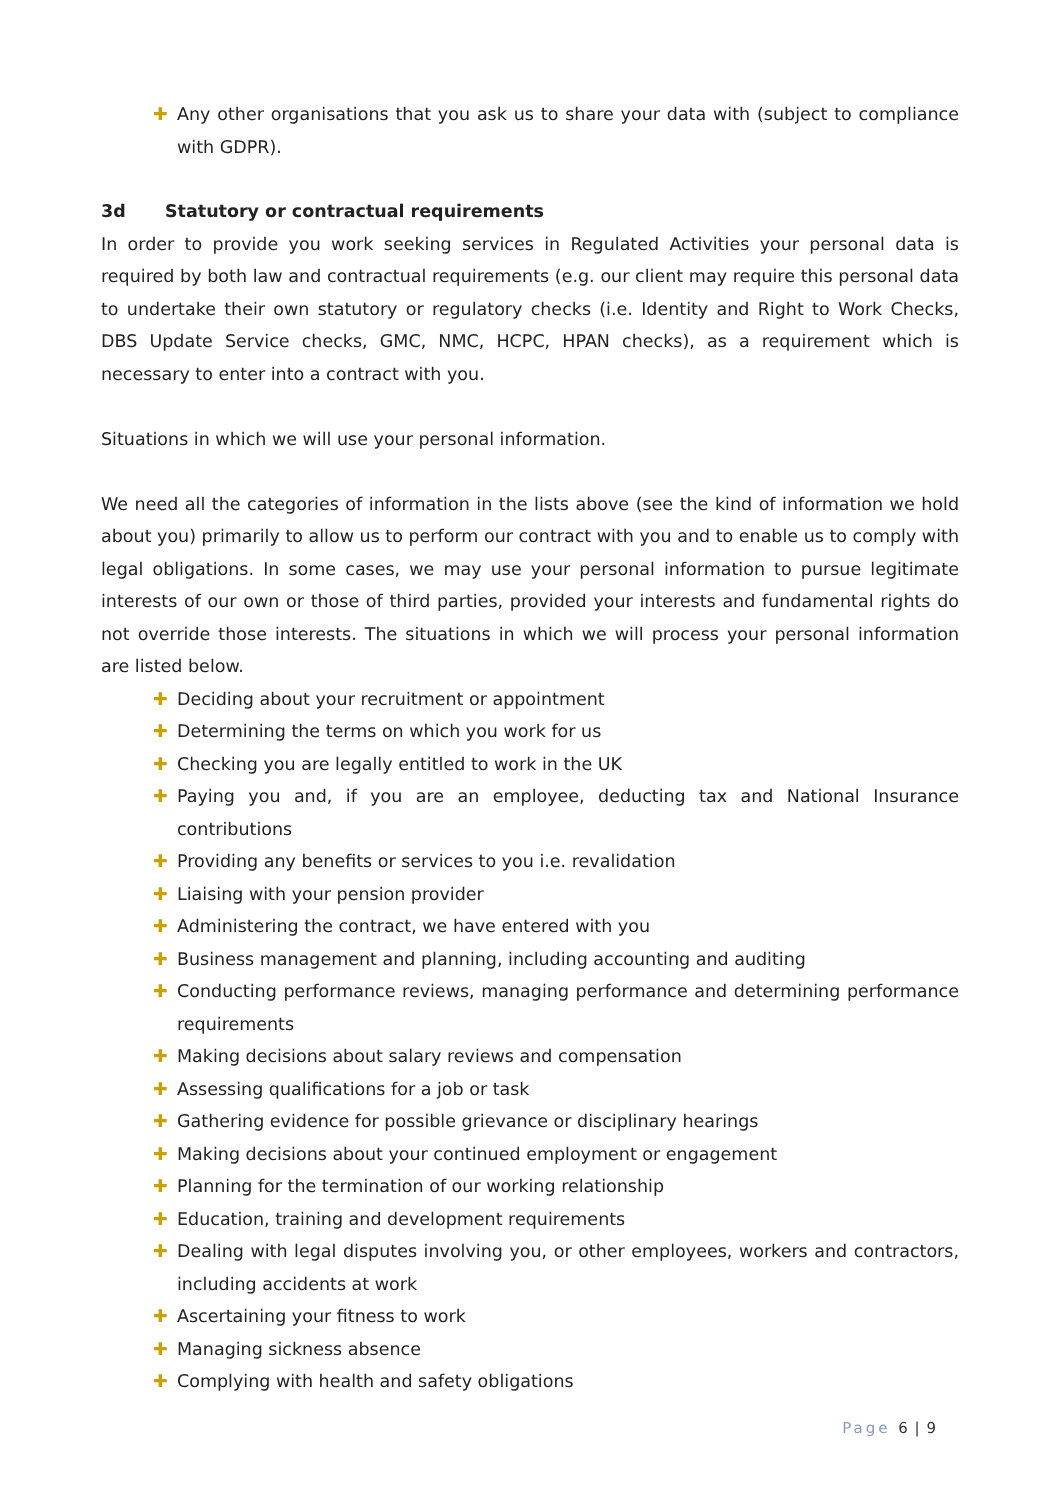✚ Any other organisations that you ask us to share your data with (subject to compliance with GDPR).
3d Statutory or contractual requirements
In order to provide you work seeking services in Regulated Activities your personal data is required by both law and contractual requirements (e.g. our client may require this personal data to undertake their own statutory or regulatory checks (i.e. Identity and Right to Work Checks, DBS Update Service checks, GMC, NMC, HCPC, HPAN checks), as a requirement which is necessary to enter into a contract with you.
Situations in which we will use your personal information.
We need all the categories of information in the lists above (see the kind of information we hold about you) primarily to allow us to perform our contract with you and to enable us to comply with legal obligations. In some cases, we may use your personal information to pursue legitimate interests of our own or those of third parties, provided your interests and fundamental rights do not override those interests. The situations in which we will process your personal information are listed below.
✚ Deciding about your recruitment or appointment
✚ Determining the terms on which you work for us
✚ Checking you are legally entitled to work in the UK
✚ Paying you and, if you are an employee, deducting tax and National Insurance contributions
✚ Providing any benefits or services to you i.e. revalidation
✚ Liaising with your pension provider
✚ Administering the contract, we have entered with you
✚ Business management and planning, including accounting and auditing
✚ Conducting performance reviews, managing performance and determining performance requirements
✚ Making decisions about salary reviews and compensation
✚ Assessing qualifications for a job or task
✚ Gathering evidence for possible grievance or disciplinary hearings
✚ Making decisions about your continued employment or engagement
✚ Planning for the termination of our working relationship
✚ Education, training and development requirements
✚ Dealing with legal disputes involving you, or other employees, workers and contractors, including accidents at work
✚ Ascertaining your fitness to work
✚ Managing sickness absence
✚ Complying with health and safety obligations
Page 6 | 9